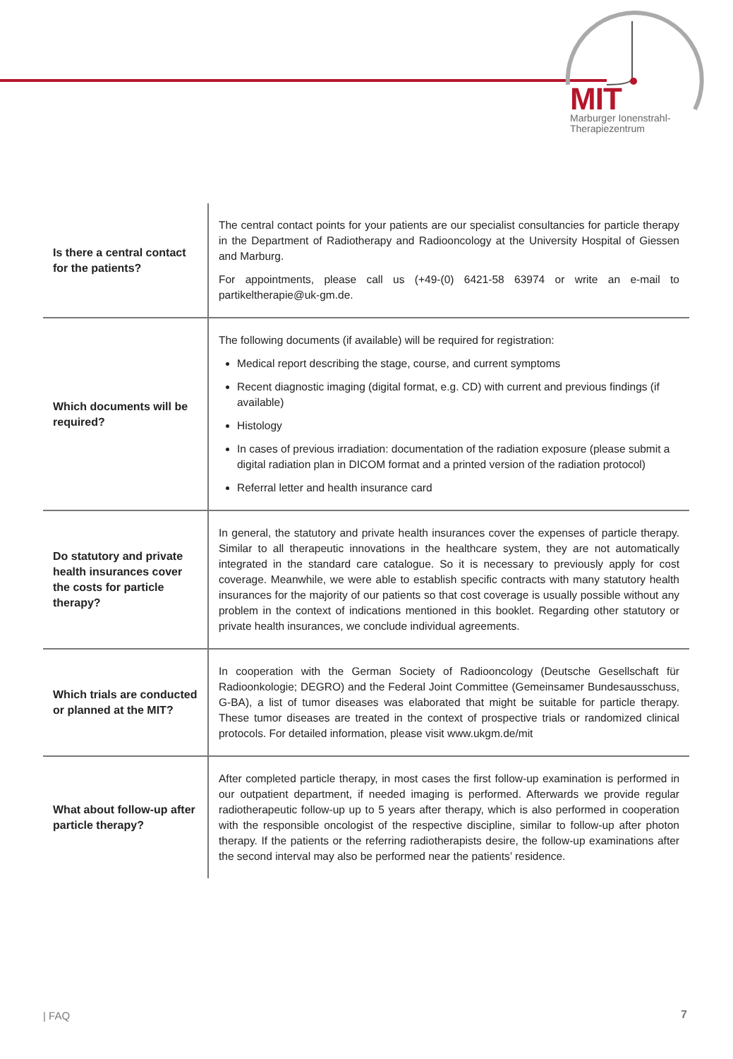MIT
Marburger Ionenstrahl-
Therapiezentrum
| Is there a central contact for the patients? | The central contact points for your patients are our specialist consultancies for particle therapy in the Department of Radiotherapy and Radiooncology at the University Hospital of Giessen and Marburg. For appointments, please call us (+49-(0) 6421-58 63974 or write an e-mail to partikeltherapie@uk-gm.de. |
| Which documents will be required? | The following documents (if available) will be required for registration: Medical report describing the stage, course, and current symptoms Recent diagnostic imaging (digital format, e.g. CD) with current and previous findings (if available) Histology In cases of previous irradiation: documentation of the radiation exposure (please submit a digital radiation plan in DICOM format and a printed version of the radiation protocol) Referral letter and health insurance card |
| Do statutory and private health insurances cover the costs for particle therapy? | In general, the statutory and private health insurances cover the expenses of particle therapy. Similar to all therapeutic innovations in the healthcare system, they are not automatically integrated in the standard care catalogue. So it is necessary to previously apply for cost coverage. Meanwhile, we were able to establish specific contracts with many statutory health insurances for the majority of our patients so that cost coverage is usually possible without any problem in the context of indications mentioned in this booklet. Regarding other statutory or private health insurances, we conclude individual agreements. |
| Which trials are conducted or planned at the MIT? | In cooperation with the German Society of Radiooncology (Deutsche Gesellschaft für Radioonkologie; DEGRO) and the Federal Joint Committee (Gemeinsamer Bundesausschuss, G-BA), a list of tumor diseases was elaborated that might be suitable for particle therapy. These tumor diseases are treated in the context of prospective trials or randomized clinical protocols. For detailed information, please visit www.ukgm.de/mit |
| What about follow-up after particle therapy? | After completed particle therapy, in most cases the first follow-up examination is performed in our outpatient department, if needed imaging is performed. Afterwards we provide regular radiotherapeutic follow-up up to 5 years after therapy, which is also performed in cooperation with the responsible oncologist of the respective discipline, similar to follow-up after photon therapy. If the patients or the referring radiotherapists desire, the follow-up examinations after the second interval may also be performed near the patients’ residence. |
| FAQ 7